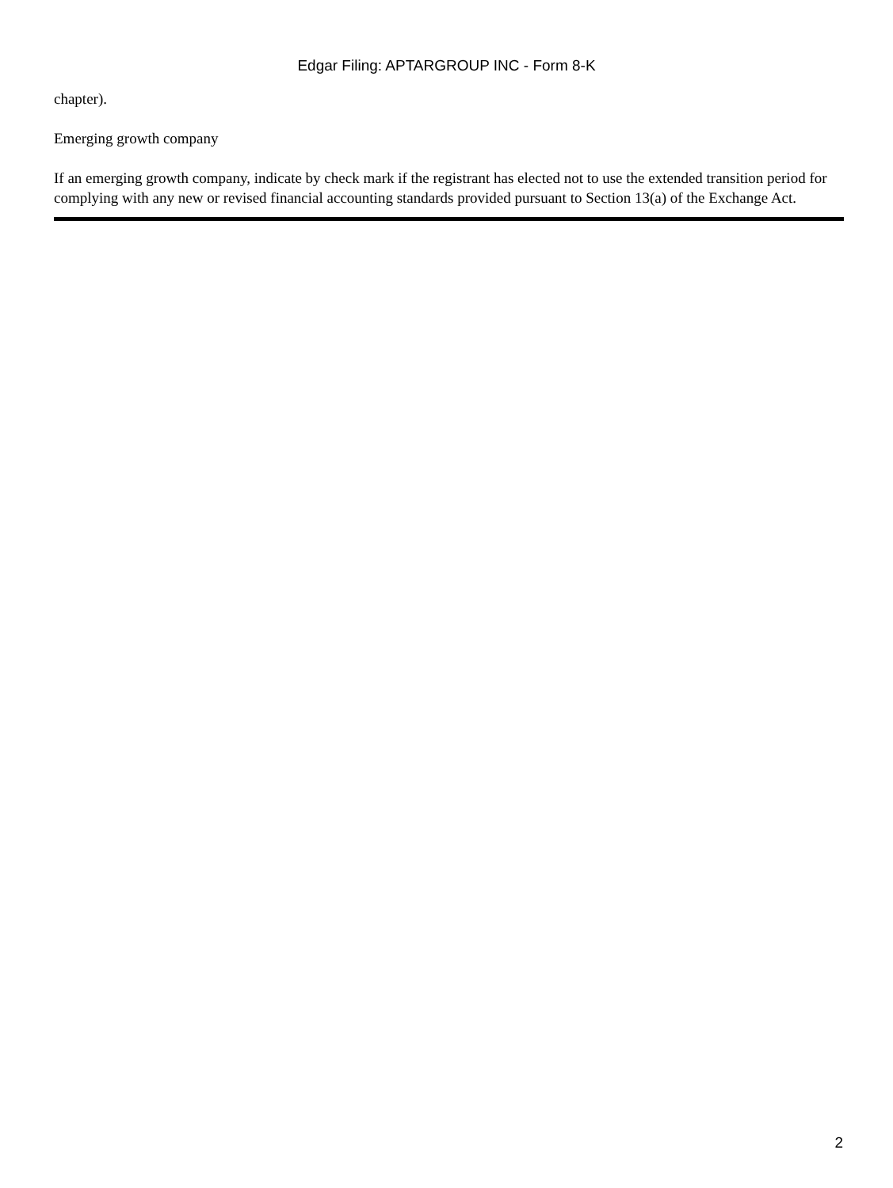Edgar Filing: APTARGROUP INC - Form 8-K
chapter).
Emerging growth company
If an emerging growth company, indicate by check mark if the registrant has elected not to use the extended transition period for complying with any new or revised financial accounting standards provided pursuant to Section 13(a) of the Exchange Act.
2